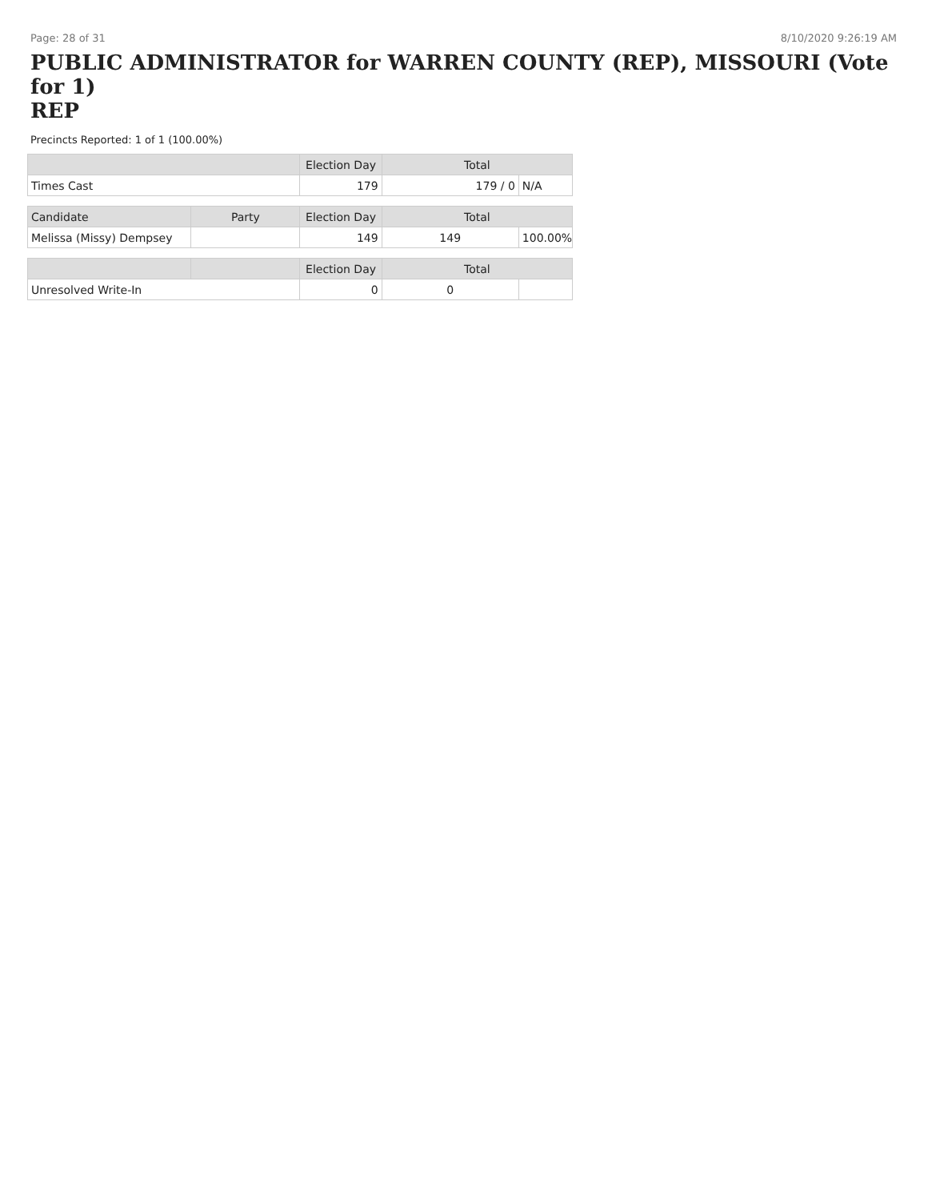Page: 28 of 31 8/10/2020 9:26:19 AM
PUBLIC ADMINISTRATOR for WARREN COUNTY (REP), MISSOURI (Vote for 1)
REP
Precincts Reported: 1 of 1 (100.00%)
| | | Election Day | Total | |
| --- | --- | --- | --- | --- |
| Times Cast | | 179 | 179 / 0 | N/A |
| Candidate | Party | Election Day | Total | |
| Melissa (Missy) Dempsey | | 149 | 149 | 100.00% |
| | | Election Day | Total | |
| Unresolved Write-In | | 0 | 0 | |